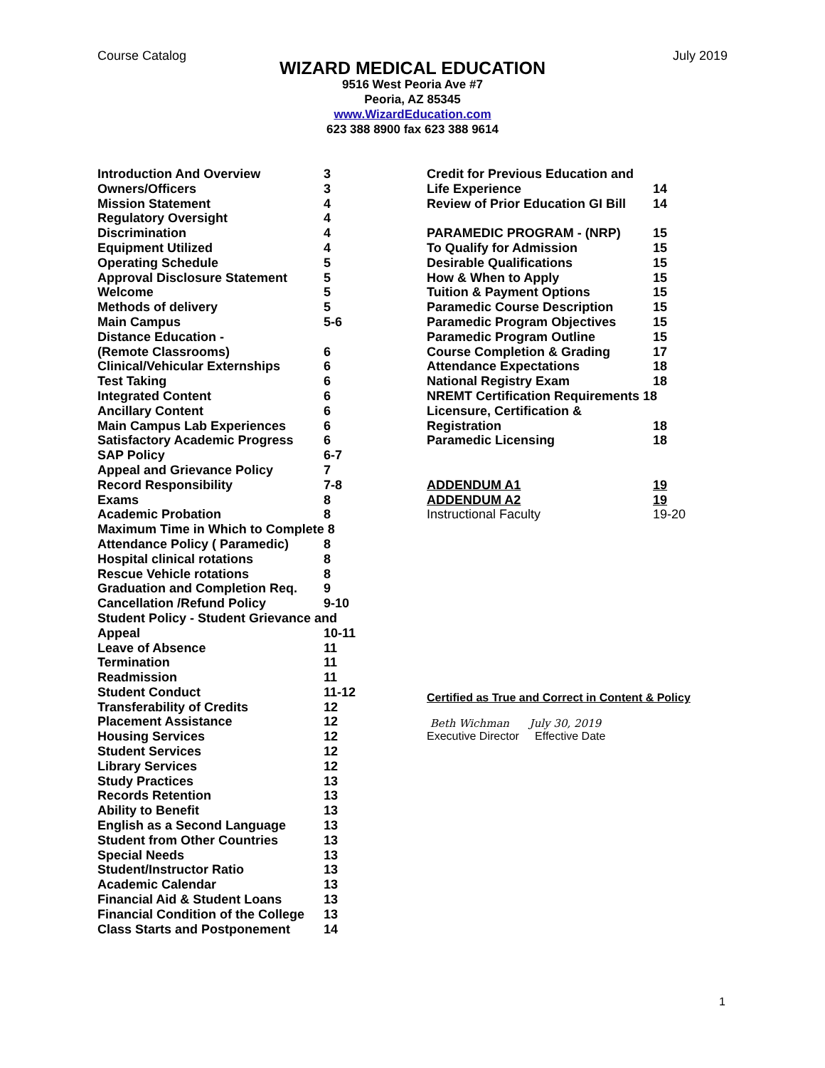Course Catalog July 2019
WIZARD MEDICAL EDUCATION
9516 West Peoria Ave #7
Peoria, AZ 85345
www.WizardEducation.com
623 388 8900 fax 623 388 9614
| Introduction And Overview | 3 |
| Owners/Officers | 3 |
| Mission Statement | 4 |
| Regulatory Oversight | 4 |
| Discrimination | 4 |
| Equipment Utilized | 4 |
| Operating Schedule | 5 |
| Approval Disclosure Statement | 5 |
| Welcome | 5 |
| Methods of delivery | 5 |
| Main Campus | 5-6 |
| Distance Education - | |
| (Remote Classrooms) | 6 |
| Clinical/Vehicular Externships | 6 |
| Test Taking | 6 |
| Integrated Content | 6 |
| Ancillary Content | 6 |
| Main Campus Lab Experiences | 6 |
| Satisfactory Academic Progress | 6 |
| SAP Policy | 6-7 |
| Appeal and Grievance Policy | 7 |
| Record Responsibility | 7-8 |
| Exams | 8 |
| Academic Probation | 8 |
| Maximum Time in Which to Complete 8 | |
| Attendance Policy ( Paramedic) | 8 |
| Hospital clinical rotations | 8 |
| Rescue Vehicle rotations | 8 |
| Graduation and Completion Req. | 9 |
| Cancellation /Refund Policy | 9-10 |
| Student Policy - Student Grievance and | |
| Appeal | 10-11 |
| Leave of Absence | 11 |
| Termination | 11 |
| Readmission | 11 |
| Student Conduct | 11-12 |
| Transferability of Credits | 12 |
| Placement Assistance | 12 |
| Housing Services | 12 |
| Student Services | 12 |
| Library Services | 12 |
| Study Practices | 13 |
| Records Retention | 13 |
| Ability to Benefit | 13 |
| English as a Second Language | 13 |
| Student from Other Countries | 13 |
| Special Needs | 13 |
| Student/Instructor Ratio | 13 |
| Academic Calendar | 13 |
| Financial Aid & Student Loans | 13 |
| Financial Condition of the College | 13 |
| Class Starts and Postponement | 14 |
| Credit for Previous Education and | |
| Life Experience | 14 |
| Review of Prior Education GI Bill | 14 |
| PARAMEDIC PROGRAM - (NRP) | 15 |
| To Qualify for Admission | 15 |
| Desirable Qualifications | 15 |
| How & When to Apply | 15 |
| Tuition & Payment Options | 15 |
| Paramedic Course Description | 15 |
| Paramedic Program Objectives | 15 |
| Paramedic Program Outline | 15 |
| Course Completion & Grading | 17 |
| Attendance Expectations | 18 |
| National Registry Exam | 18 |
| NREMT Certification Requirements 18 | |
| Licensure, Certification & | |
| Registration | 18 |
| Paramedic Licensing | 18 |
| ADDENDUM A1 | 19 |
| ADDENDUM A2 | 19 |
| Instructional Faculty | 19-20 |
Certified as True and Correct in Content & Policy
Beth Wichman July 30, 2019
Executive Director Effective Date
1